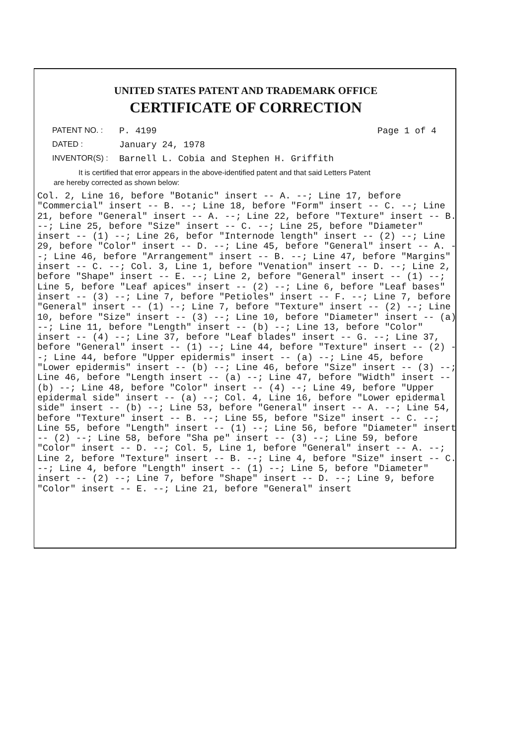UNITED STATES PATENT AND TRADEMARK OFFICE
CERTIFICATE OF CORRECTION
PATENT NO. : P. 4199 Page 1 of 4
DATED : January 24, 1978
INVENTOR(S) : Barnell L. Cobia and Stephen H. Griffith
It is certified that error appears in the above-identified patent and that said Letters Patent
are hereby corrected as shown below:
Col. 2, Line 16, before "Botanic" insert -- A. --; Line 17, before "Commercial" insert -- B. --; Line 18, before "Form" insert -- C. --; Line 21, before "General" insert -- A. --; Line 22, before "Texture" insert -- B. --; Line 25, before "Size" insert -- C. --; Line 25, before "Diameter" insert -- (1) --; Line 26, befor "Internode length" insert -- (2) --; Line 29, before "Color" insert -- D. --; Line 45, before "General" insert -- A. --; Line 46, before "Arrangement" insert -- B. --; Line 47, before "Margins" insert -- C. --; Col. 3, Line 1, before "Venation" insert -- D. --; Line 2, before "Shape" insert -- E. --; Line 2, before "General" insert -- (1) --; Line 5, before "Leaf apices" insert -- (2) --; Line 6, before "Leaf bases" insert -- (3) --; Line 7, before "Petioles" insert -- F. --; Line 7, before "General" insert -- (1) --; Line 7, before "Texture" insert -- (2) --; Line 10, before "Size" insert -- (3) --; Line 10, before "Diameter" insert -- (a) --; Line 11, before "Length" insert -- (b) --; Line 13, before "Color" insert -- (4) --; Line 37, before "Leaf blades" insert -- G. --; Line 37, before "General" insert -- (1) --; Line 44, before "Texture" insert -- (2) --; Line 44, before "Upper epidermis" insert -- (a) --; Line 45, before "Lower epidermis" insert -- (b) --; Line 46, before "Size" insert -- (3) --; Line 46, before "Length insert -- (a) --; Line 47, before "Width" insert -- (b) --; Line 48, before "Color" insert -- (4) --; Line 49, before "Upper epidermal side" insert -- (a) --; Col. 4, Line 16, before "Lower epidermal side" insert -- (b) --; Line 53, before "General" insert -- A. --; Line 54, before "Texture" insert -- B. --; Line 55, before "Size" insert -- C. --; Line 55, before "Length" insert -- (1) --; Line 56, before "Diameter" insert -- (2) --; Line 58, before "Sha pe" insert -- (3) --; Line 59, before "Color" insert -- D. --; Col. 5, Line 1, before "General" insert -- A. --; Line 2, before "Texture" insert -- B. --; Line 4, before "Size" insert -- C. --; Line 4, before "Length" insert -- (1) --; Line 5, before "Diameter" insert -- (2) --; Line 7, before "Shape" insert -- D. --; Line 9, before "Color" insert -- E. --; Line 21, before "General" insert